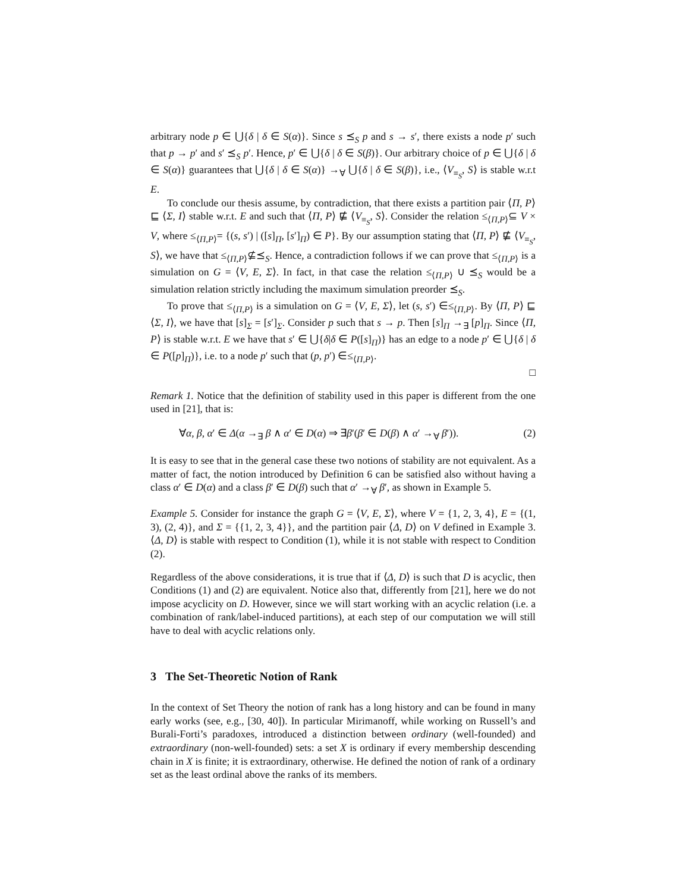arbitrary node p ∈ ⋃{δ | δ ∈ S(α)}. Since s ⪯<sub>S</sub> p and s → s′, there exists a node p′ such that p → p′ and s′ ⪯<sub>S</sub> p′. Hence, p′ ∈ ⋃{δ | δ ∈ S(β)}. Our arbitrary choice of p ∈ ⋃{δ | δ ∈ S(α)} guarantees that ⋃{δ | δ ∈ S(α)} →<sub>∀</sub> ⋃{δ | δ ∈ S(β)}, i.e., ⟨V<sub>≡<sub>S</sub></sub>, S⟩ is stable w.r.t E.
To conclude our thesis assume, by contradiction, that there exists a partition pair ⟨Π, P⟩ ⊑ ⟨Σ, I⟩ stable w.r.t. E and such that ⟨Π, P⟩ ⋢ ⟨V<sub>≡<sub>S</sub></sub>, S⟩. Consider the relation ≤<sub>⟨Π,P⟩</sub>⊆ V × V, where ≤<sub>⟨Π,P⟩</sub>= {(s, s′) | ([s]<sub>Π</sub>, [s′]<sub>Π</sub>) ∈ P}. By our assumption stating that ⟨Π, P⟩ ⋢ ⟨V<sub>≡<sub>S</sub></sub>, S⟩, we have that ≤<sub>⟨Π,P⟩</sub>⊈⪯<sub>S</sub>. Hence, a contradiction follows if we can prove that ≤<sub>⟨Π,P⟩</sub> is a simulation on G = ⟨V, E, Σ⟩. In fact, in that case the relation ≤<sub>⟨Π,P⟩</sub> ∪ ⪯<sub>S</sub> would be a simulation relation strictly including the maximum simulation preorder ⪯<sub>S</sub>.
To prove that ≤<sub>⟨Π,P⟩</sub> is a simulation on G = ⟨V, E, Σ⟩, let (s, s′) ∈≤<sub>⟨Π,P⟩</sub>. By ⟨Π, P⟩ ⊑ ⟨Σ, I⟩, we have that [s]<sub>Σ</sub> = [s′]<sub>Σ</sub>. Consider p such that s → p. Then [s]<sub>Π</sub> →<sub>∃</sub> [p]<sub>Π</sub>. Since ⟨Π, P⟩ is stable w.r.t. E we have that s′ ∈ ⋃{δ|δ ∈ P([s]<sub>Π</sub>)} has an edge to a node p′ ∈ ⋃{δ | δ ∈ P([p]<sub>Π</sub>)}, i.e. to a node p′ such that (p, p′) ∈≤<sub>⟨Π,P⟩</sub>.
□
Remark 1. Notice that the definition of stability used in this paper is different from the one used in [21], that is:
∀α, β, α′ ∈ Δ(α →<sub>∃</sub> β ∧ α′ ∈ D(α) ⇒ ∃β′(β′ ∈ D(β) ∧ α′ →<sub>∀</sub> β′)). (2)
It is easy to see that in the general case these two notions of stability are not equivalent. As a matter of fact, the notion introduced by Definition 6 can be satisfied also without having a class α′ ∈ D(α) and a class β′ ∈ D(β) such that α′ →<sub>∀</sub> β′, as shown in Example 5.
Example 5. Consider for instance the graph G = ⟨V, E, Σ⟩, where V = {1, 2, 3, 4}, E = {(1, 3), (2, 4)}, and Σ = {{1, 2, 3, 4}}, and the partition pair ⟨Δ, D⟩ on V defined in Example 3. ⟨Δ, D⟩ is stable with respect to Condition (1), while it is not stable with respect to Condition (2).
Regardless of the above considerations, it is true that if ⟨Δ, D⟩ is such that D is acyclic, then Conditions (1) and (2) are equivalent. Notice also that, differently from [21], here we do not impose acyclicity on D. However, since we will start working with an acyclic relation (i.e. a combination of rank/label-induced partitions), at each step of our computation we will still have to deal with acyclic relations only.
3 The Set-Theoretic Notion of Rank
In the context of Set Theory the notion of rank has a long history and can be found in many early works (see, e.g., [30, 40]). In particular Mirimanoff, while working on Russell’s and Burali-Forti’s paradoxes, introduced a distinction between ordinary (well-founded) and extraordinary (non-well-founded) sets: a set X is ordinary if every membership descending chain in X is finite; it is extraordinary, otherwise. He defined the notion of rank of a ordinary set as the least ordinal above the ranks of its members.